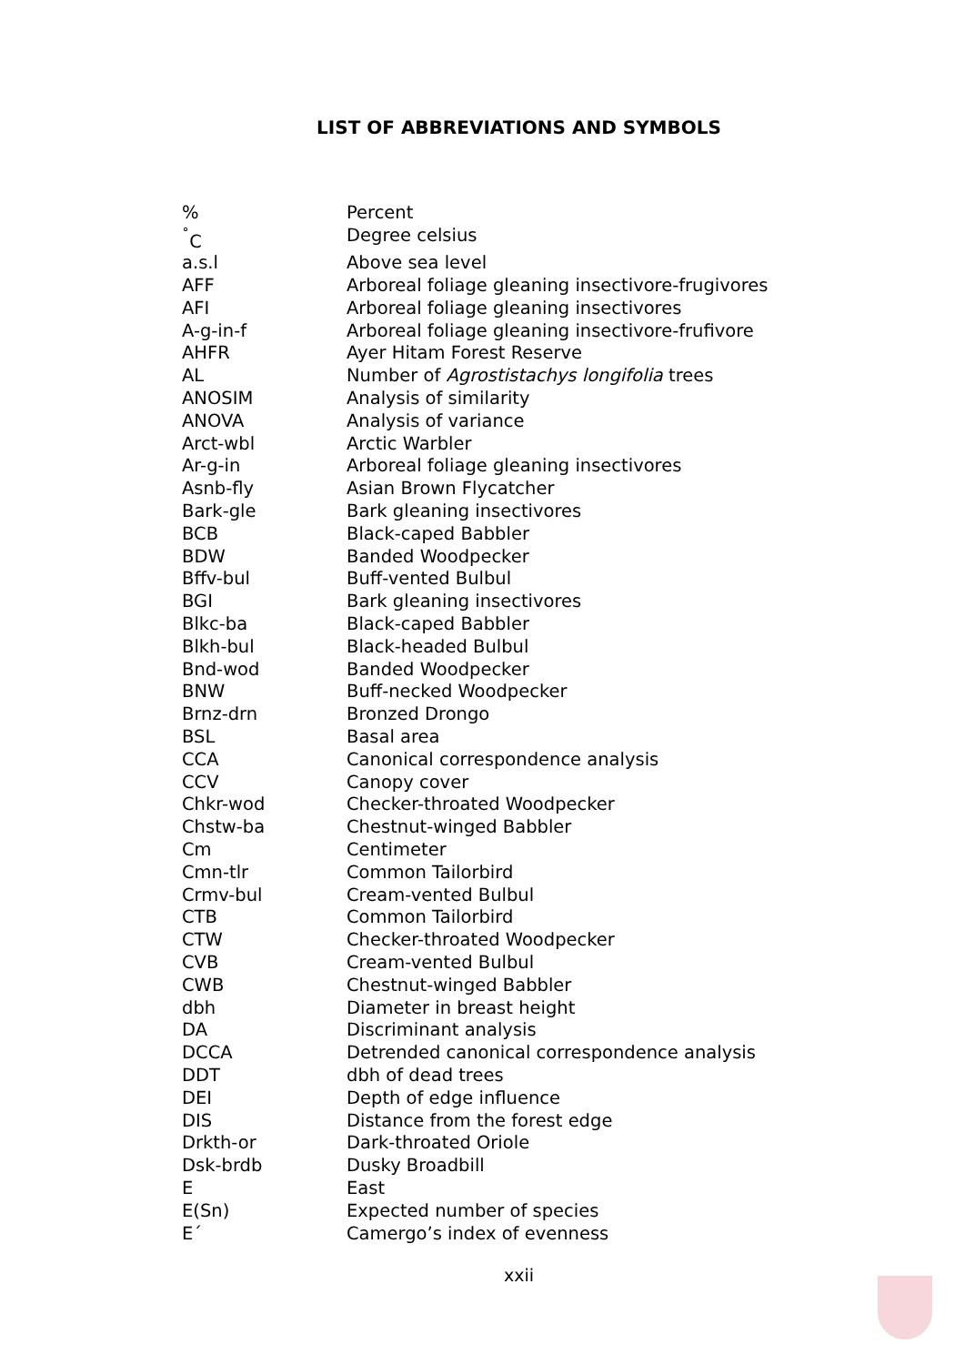LIST OF ABBREVIATIONS AND SYMBOLS
| % | Percent |
| <sup>˚</sup>C | Degree celsius |
| a.s.l | Above sea level |
| AFF | Arboreal foliage gleaning insectivore-frugivores |
| AFI | Arboreal foliage gleaning insectivores |
| A-g-in-f | Arboreal foliage gleaning insectivore-frufivore |
| AHFR | Ayer Hitam Forest Reserve |
| AL | Number of Agrostistachys longifolia trees |
| ANOSIM | Analysis of similarity |
| ANOVA | Analysis of variance |
| Arct-wbl | Arctic Warbler |
| Ar-g-in | Arboreal foliage gleaning insectivores |
| Asnb-fly | Asian Brown Flycatcher |
| Bark-gle | Bark gleaning insectivores |
| BCB | Black-caped Babbler |
| BDW | Banded Woodpecker |
| Bffv-bul | Buff-vented Bulbul |
| BGI | Bark gleaning insectivores |
| Blkc-ba | Black-caped Babbler |
| Blkh-bul | Black-headed Bulbul |
| Bnd-wod | Banded Woodpecker |
| BNW | Buff-necked Woodpecker |
| Brnz-drn | Bronzed Drongo |
| BSL | Basal area |
| CCA | Canonical correspondence analysis |
| CCV | Canopy cover |
| Chkr-wod | Checker-throated Woodpecker |
| Chstw-ba | Chestnut-winged Babbler |
| Cm | Centimeter |
| Cmn-tlr | Common Tailorbird |
| Crmv-bul | Cream-vented Bulbul |
| CTB | Common Tailorbird |
| CTW | Checker-throated Woodpecker |
| CVB | Cream-vented Bulbul |
| CWB | Chestnut-winged Babbler |
| dbh | Diameter in breast height |
| DA | Discriminant analysis |
| DCCA | Detrended canonical correspondence analysis |
| DDT | dbh of dead trees |
| DEI | Depth of edge influence |
| DIS | Distance from the forest edge |
| Drkth-or | Dark-throated Oriole |
| Dsk-brdb | Dusky Broadbill |
| E | East |
| E(Sn) | Expected number of species |
| E´ | Camergo’s index of evenness |
xxii